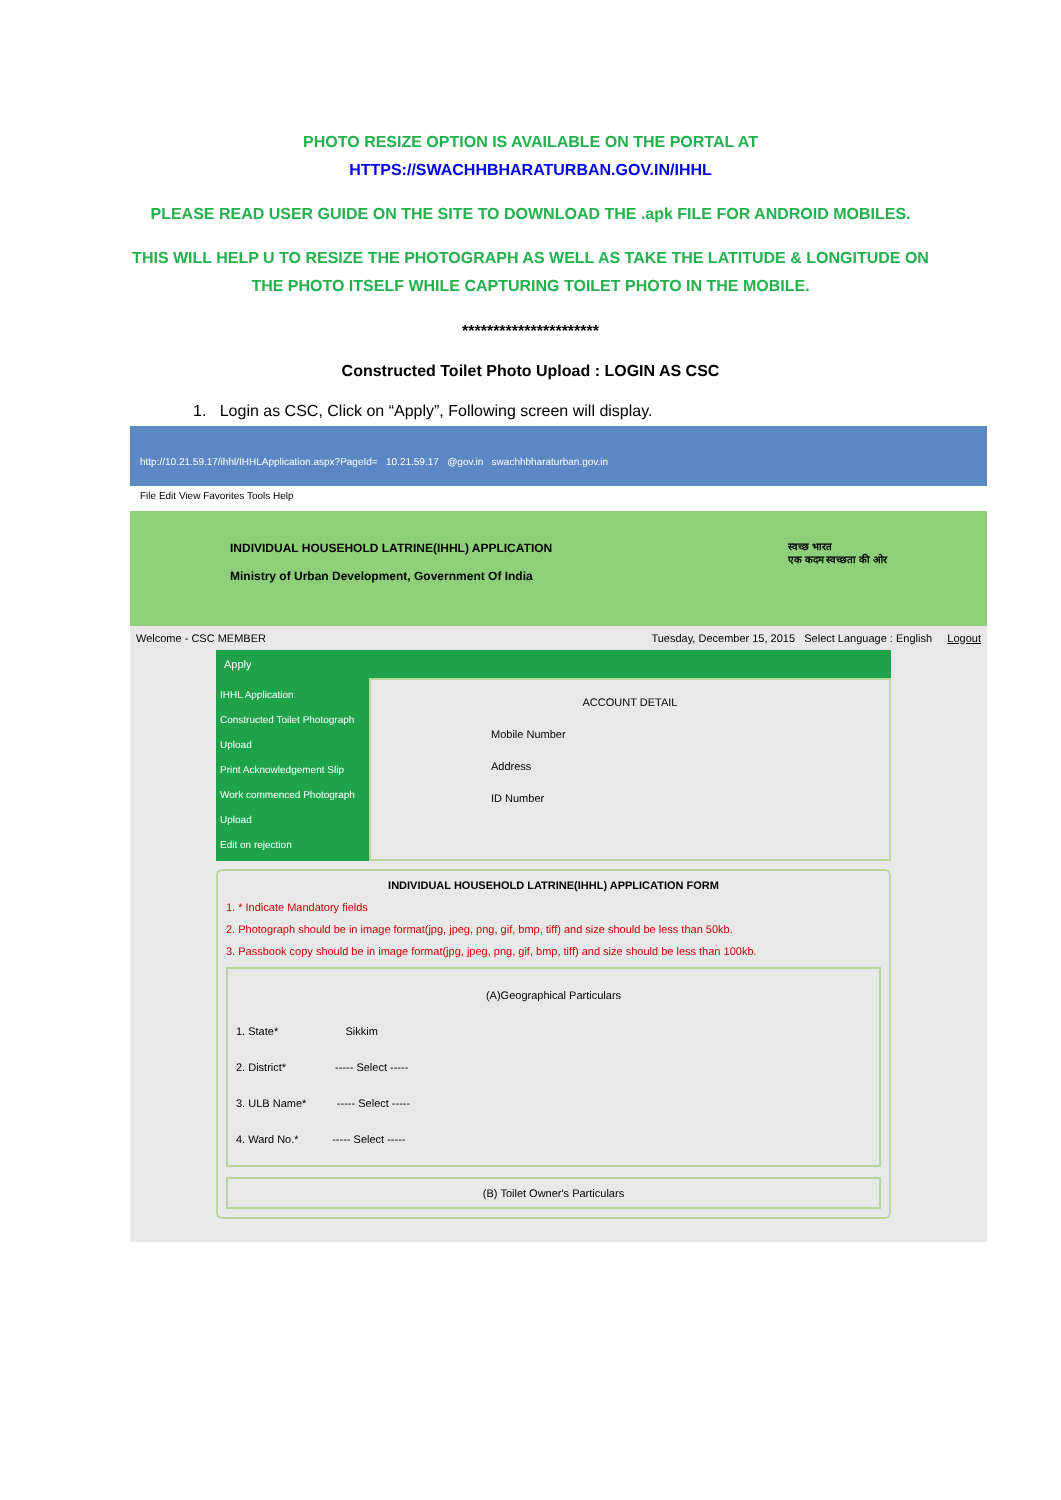PHOTO RESIZE OPTION IS AVAILABLE ON THE PORTAL AT
HTTPS://SWACHHBHARATURBAN.GOV.IN/IHHL
PLEASE READ USER GUIDE ON THE SITE TO DOWNLOAD THE .apk FILE FOR ANDROID MOBILES.
THIS WILL HELP U TO RESIZE THE PHOTOGRAPH AS WELL AS TAKE THE LATITUDE & LONGITUDE ON
THE PHOTO ITSELF WHILE CAPTURING TOILET PHOTO IN THE MOBILE.
**********************
Constructed Toilet Photo Upload : LOGIN AS CSC
1. Login as CSC, Click on “Apply”, Following screen will display.
http://10.21.59.17/ihhl/IHHLApplication.aspx?PageId= 10.21.59.17 @gov.in swachhbharaturban.gov.in
File Edit View Favorites Tools Help
INDIVIDUAL HOUSEHOLD LATRINE(IHHL) APPLICATION
Ministry of Urban Development, Government Of India
स्वच्छ भारत
एक कदम स्वच्छता की ओर
Welcome - CSC MEMBER Tuesday, December 15, 2015 Select Language : English Logout
Apply
IHHL Application
Constructed Toilet Photograph Upload
Print Acknowledgement Slip
Work commenced Photograph Upload
Edit on rejection
ACCOUNT DETAIL
Mobile Number
Address
ID Number
INDIVIDUAL HOUSEHOLD LATRINE(IHHL) APPLICATION FORM
1. * Indicate Mandatory fields
2. Photograph should be in image format(jpg, jpeg, png, gif, bmp, tiff) and size should be less than 50kb.
3. Passbook copy should be in image format(jpg, jpeg, png, gif, bmp, tiff) and size should be less than 100kb.
(A)Geographical Particulars
1. State* Sikkim
2. District* ----- Select -----
3. ULB Name* ----- Select -----
4. Ward No.* ----- Select -----
(B) Toilet Owner's Particulars